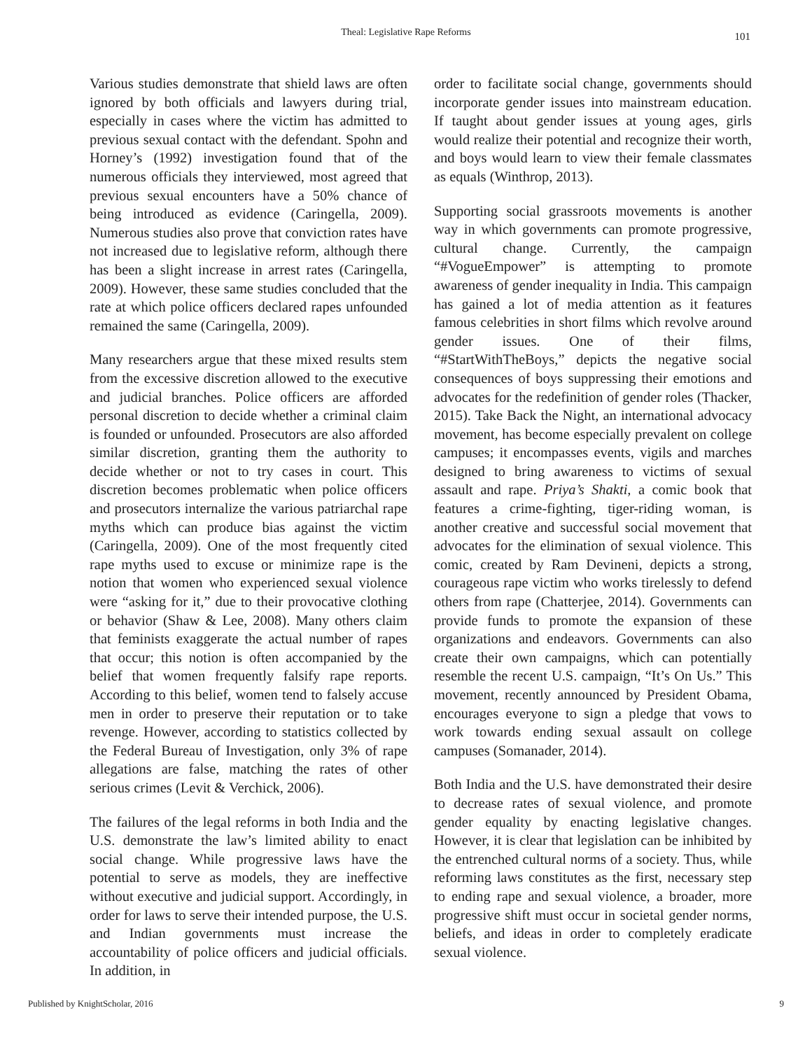Theal: Legislative Rape Reforms 101
Various studies demonstrate that shield laws are often ignored by both officials and lawyers during trial, especially in cases where the victim has admitted to previous sexual contact with the defendant. Spohn and Horney’s (1992) investigation found that of the numerous officials they interviewed, most agreed that previous sexual encounters have a 50% chance of being introduced as evidence (Caringella, 2009). Numerous studies also prove that conviction rates have not increased due to legislative reform, although there has been a slight increase in arrest rates (Caringella, 2009). However, these same studies concluded that the rate at which police officers declared rapes unfounded remained the same (Caringella, 2009).
Many researchers argue that these mixed results stem from the excessive discretion allowed to the executive and judicial branches. Police officers are afforded personal discretion to decide whether a criminal claim is founded or unfounded. Prosecutors are also afforded similar discretion, granting them the authority to decide whether or not to try cases in court. This discretion becomes problematic when police officers and prosecutors internalize the various patriarchal rape myths which can produce bias against the victim (Caringella, 2009). One of the most frequently cited rape myths used to excuse or minimize rape is the notion that women who experienced sexual violence were “asking for it,” due to their provocative clothing or behavior (Shaw & Lee, 2008). Many others claim that feminists exaggerate the actual number of rapes that occur; this notion is often accompanied by the belief that women frequently falsify rape reports. According to this belief, women tend to falsely accuse men in order to preserve their reputation or to take revenge. However, according to statistics collected by the Federal Bureau of Investigation, only 3% of rape allegations are false, matching the rates of other serious crimes (Levit & Verchick, 2006).
The failures of the legal reforms in both India and the U.S. demonstrate the law’s limited ability to enact social change. While progressive laws have the potential to serve as models, they are ineffective without executive and judicial support. Accordingly, in order for laws to serve their intended purpose, the U.S. and Indian governments must increase the accountability of police officers and judicial officials. In addition, in
order to facilitate social change, governments should incorporate gender issues into mainstream education. If taught about gender issues at young ages, girls would realize their potential and recognize their worth, and boys would learn to view their female classmates as equals (Winthrop, 2013).
Supporting social grassroots movements is another way in which governments can promote progressive, cultural change. Currently, the campaign “#VogueEmpower” is attempting to promote awareness of gender inequality in India. This campaign has gained a lot of media attention as it features famous celebrities in short films which revolve around gender issues. One of their films, “#StartWithTheBoys,” depicts the negative social consequences of boys suppressing their emotions and advocates for the redefinition of gender roles (Thacker, 2015). Take Back the Night, an international advocacy movement, has become especially prevalent on college campuses; it encompasses events, vigils and marches designed to bring awareness to victims of sexual assault and rape. Priya’s Shakti, a comic book that features a crime-fighting, tiger-riding woman, is another creative and successful social movement that advocates for the elimination of sexual violence. This comic, created by Ram Devineni, depicts a strong, courageous rape victim who works tirelessly to defend others from rape (Chatterjee, 2014). Governments can provide funds to promote the expansion of these organizations and endeavors. Governments can also create their own campaigns, which can potentially resemble the recent U.S. campaign, “It’s On Us.” This movement, recently announced by President Obama, encourages everyone to sign a pledge that vows to work towards ending sexual assault on college campuses (Somanader, 2014).
Both India and the U.S. have demonstrated their desire to decrease rates of sexual violence, and promote gender equality by enacting legislative changes. However, it is clear that legislation can be inhibited by the entrenched cultural norms of a society. Thus, while reforming laws constitutes as the first, necessary step to ending rape and sexual violence, a broader, more progressive shift must occur in societal gender norms, beliefs, and ideas in order to completely eradicate sexual violence.
Published by KnightScholar, 2016 9